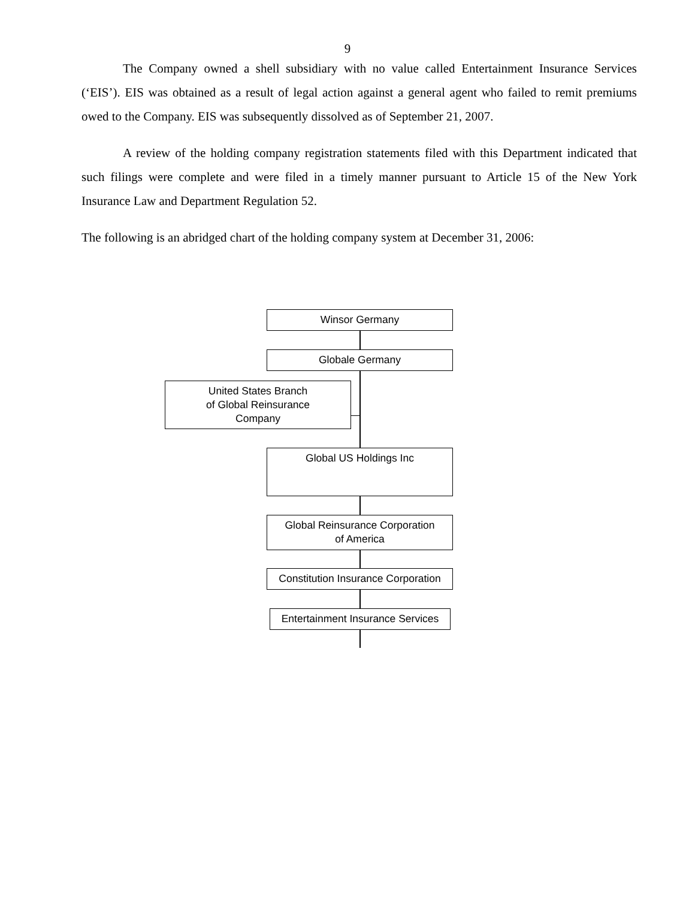9
The Company owned a shell subsidiary with no value called Entertainment Insurance Services (‘EIS’). EIS was obtained as a result of legal action against a general agent who failed to remit premiums owed to the Company. EIS was subsequently dissolved as of September 21, 2007.
A review of the holding company registration statements filed with this Department indicated that such filings were complete and were filed in a timely manner pursuant to Article 15 of the New York Insurance Law and Department Regulation 52.
The following is an abridged chart of the holding company system at December 31, 2006:
Winsor Germany
Globale Germany
United States Branch
of Global Reinsurance
Company
Global US Holdings Inc
Global Reinsurance Corporation
of America
Constitution Insurance Corporation
Entertainment Insurance Services